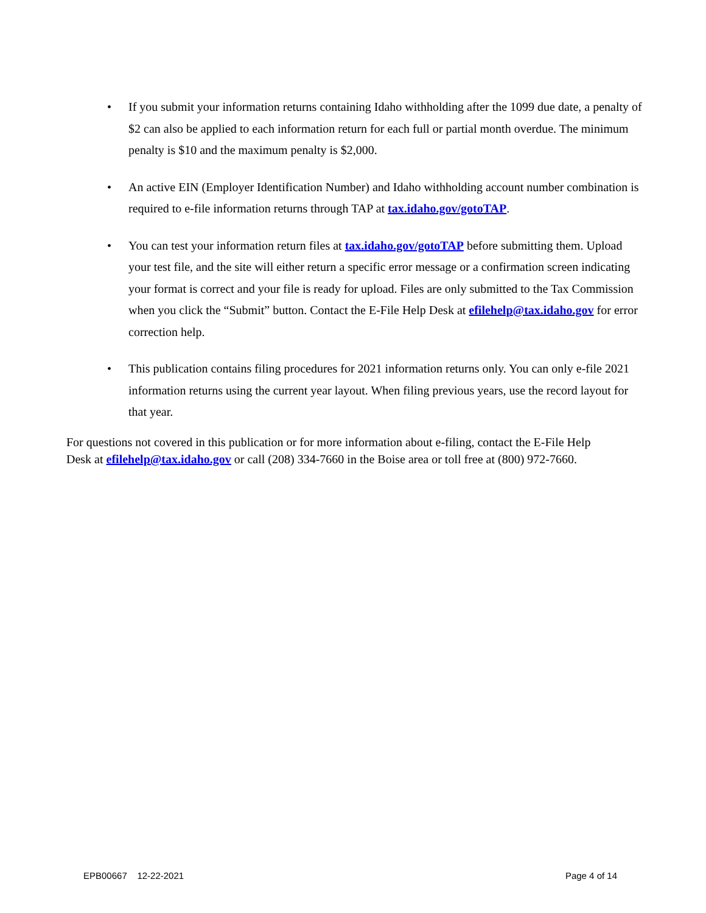• If you submit your information returns containing Idaho withholding after the 1099 due date, a penalty of $2 can also be applied to each information return for each full or partial month overdue. The minimum penalty is $10 and the maximum penalty is $2,000.
• An active EIN (Employer Identification Number) and Idaho withholding account number combination is required to e-file information returns through TAP at tax.idaho.gov/gotoTAP.
• You can test your information return files at tax.idaho.gov/gotoTAP before submitting them. Upload your test file, and the site will either return a specific error message or a confirmation screen indicating your format is correct and your file is ready for upload. Files are only submitted to the Tax Commission when you click the “Submit” button. Contact the E-File Help Desk at efilehelp@tax.idaho.gov for error correction help.
• This publication contains filing procedures for 2021 information returns only. You can only e-file 2021 information returns using the current year layout. When filing previous years, use the record layout for that year.
For questions not covered in this publication or for more information about e-filing, contact the E-File Help Desk at efilehelp@tax.idaho.gov or call (208) 334-7660 in the Boise area or toll free at (800) 972-7660.
EPB00667 12-22-2021 Page 4 of 14